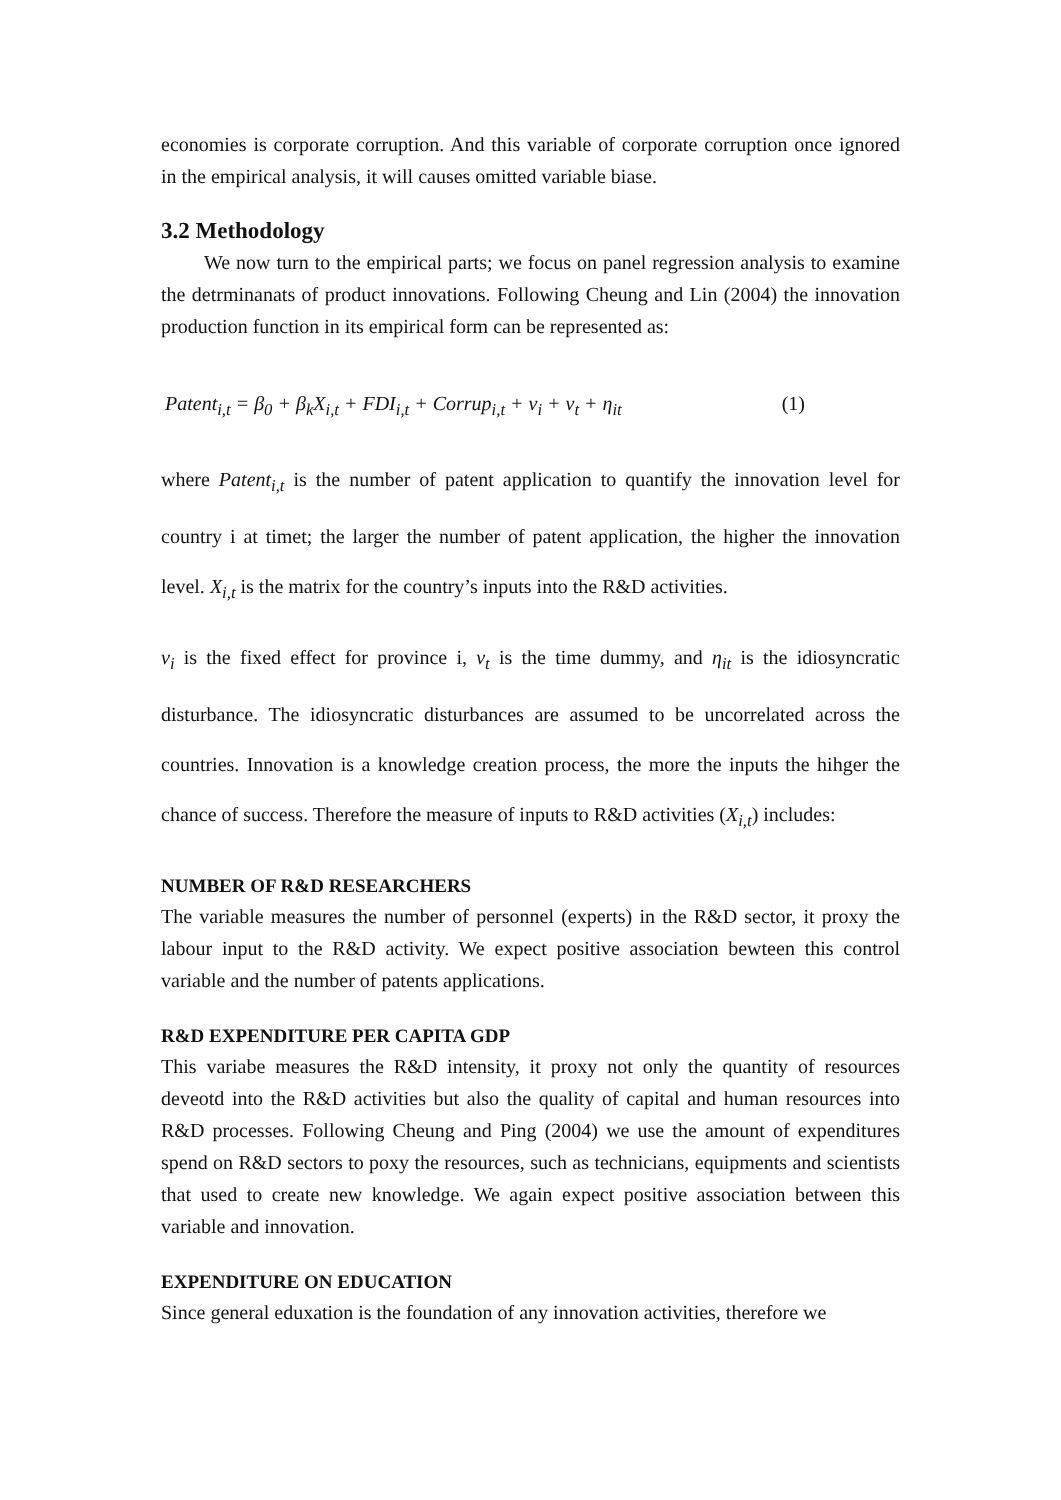economies is corporate corruption. And this variable of corporate corruption once ignored in the empirical analysis, it will causes omitted variable biase.
3.2 Methodology
We now turn to the empirical parts; we focus on panel regression analysis to examine the detrminanats of product innovations. Following Cheung and Lin (2004) the innovation production function in its empirical form can be represented as:
Patent<sub>i,t</sub> = β<sub>0</sub> + β<sub>k</sub>X<sub>i,t</sub> + FDI<sub>i,t</sub> + Corrup<sub>i,t</sub> + v<sub>i</sub> + v<sub>t</sub> + η<sub>it</sub> (1)
where Patent<sub>i,t</sub> is the number of patent application to quantify the innovation level for country i at timet; the larger the number of patent application, the higher the innovation level. X<sub>i,t</sub> is the matrix for the country’s inputs into the R&D activities.
v<sub>i</sub> is the fixed effect for province i, v<sub>t</sub> is the time dummy, and η<sub>it</sub> is the idiosyncratic disturbance. The idiosyncratic disturbances are assumed to be uncorrelated across the countries. Innovation is a knowledge creation process, the more the inputs the hihger the chance of success. Therefore the measure of inputs to R&D activities (X<sub>i,t</sub>) includes:
NUMBER OF R&D RESEARCHERS
The variable measures the number of personnel (experts) in the R&D sector, it proxy the labour input to the R&D activity. We expect positive association bewteen this control variable and the number of patents applications.
R&D EXPENDITURE PER CAPITA GDP
This variabe measures the R&D intensity, it proxy not only the quantity of resources deveotd into the R&D activities but also the quality of capital and human resources into R&D processes. Following Cheung and Ping (2004) we use the amount of expenditures spend on R&D sectors to poxy the resources, such as technicians, equipments and scientists that used to create new knowledge. We again expect positive association between this variable and innovation.
EXPENDITURE ON EDUCATION
Since general eduxation is the foundation of any innovation activities, therefore we